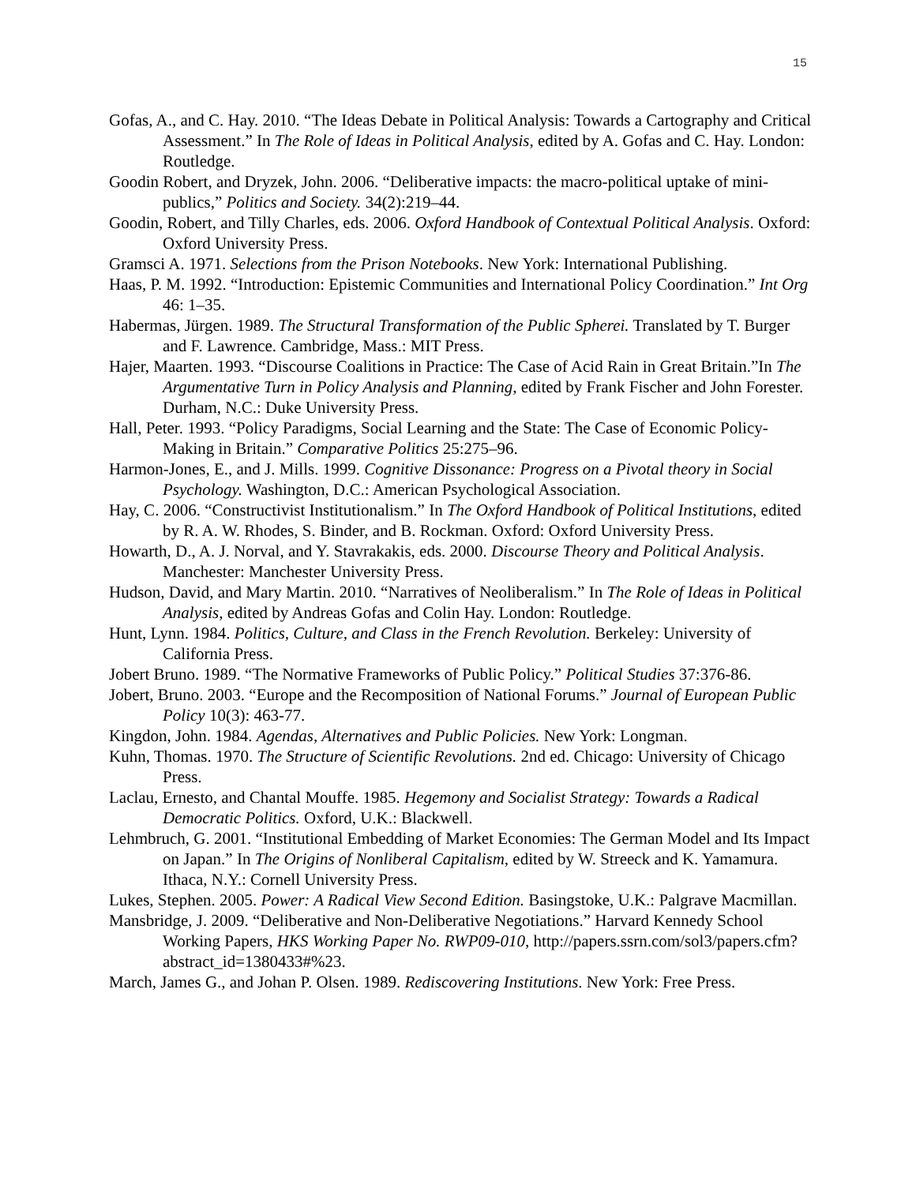15
Gofas, A., and C. Hay. 2010. “The Ideas Debate in Political Analysis: Towards a Cartography and Critical Assessment.” In The Role of Ideas in Political Analysis, edited by A. Gofas and C. Hay. London: Routledge.
Goodin Robert, and Dryzek, John. 2006. “Deliberative impacts: the macro-political uptake of mini-publics,” Politics and Society. 34(2):219–44.
Goodin, Robert, and Tilly Charles, eds. 2006. Oxford Handbook of Contextual Political Analysis. Oxford: Oxford University Press.
Gramsci A. 1971. Selections from the Prison Notebooks. New York: International Publishing.
Haas, P. M. 1992. “Introduction: Epistemic Communities and International Policy Coordination.” Int Org 46: 1–35.
Habermas, Jürgen. 1989. The Structural Transformation of the Public Spherei. Translated by T. Burger and F. Lawrence. Cambridge, Mass.: MIT Press.
Hajer, Maarten. 1993. “Discourse Coalitions in Practice: The Case of Acid Rain in Great Britain.”In The Argumentative Turn in Policy Analysis and Planning, edited by Frank Fischer and John Forester. Durham, N.C.: Duke University Press.
Hall, Peter. 1993. “Policy Paradigms, Social Learning and the State: The Case of Economic Policy-Making in Britain.” Comparative Politics 25:275–96.
Harmon-Jones, E., and J. Mills. 1999. Cognitive Dissonance: Progress on a Pivotal theory in Social Psychology. Washington, D.C.: American Psychological Association.
Hay, C. 2006. “Constructivist Institutionalism.” In The Oxford Handbook of Political Institutions, edited by R. A. W. Rhodes, S. Binder, and B. Rockman. Oxford: Oxford University Press.
Howarth, D., A. J. Norval, and Y. Stavrakakis, eds. 2000. Discourse Theory and Political Analysis. Manchester: Manchester University Press.
Hudson, David, and Mary Martin. 2010. “Narratives of Neoliberalism.” In The Role of Ideas in Political Analysis, edited by Andreas Gofas and Colin Hay. London: Routledge.
Hunt, Lynn. 1984. Politics, Culture, and Class in the French Revolution. Berkeley: University of California Press.
Jobert Bruno. 1989. “The Normative Frameworks of Public Policy.” Political Studies 37:376-86.
Jobert, Bruno. 2003. “Europe and the Recomposition of National Forums.” Journal of European Public Policy 10(3): 463-77.
Kingdon, John. 1984. Agendas, Alternatives and Public Policies. New York: Longman.
Kuhn, Thomas. 1970. The Structure of Scientific Revolutions. 2nd ed. Chicago: University of Chicago Press.
Laclau, Ernesto, and Chantal Mouffe. 1985. Hegemony and Socialist Strategy: Towards a Radical Democratic Politics. Oxford, U.K.: Blackwell.
Lehmbruch, G. 2001. “Institutional Embedding of Market Economies: The German Model and Its Impact on Japan.” In The Origins of Nonliberal Capitalism, edited by W. Streeck and K. Yamamura. Ithaca, N.Y.: Cornell University Press.
Lukes, Stephen. 2005. Power: A Radical View Second Edition. Basingstoke, U.K.: Palgrave Macmillan.
Mansbridge, J. 2009. “Deliberative and Non-Deliberative Negotiations.” Harvard Kennedy School Working Papers, HKS Working Paper No. RWP09-010, http://papers.ssrn.com/sol3/papers.cfm?abstract_id=1380433#%23.
March, James G., and Johan P. Olsen. 1989. Rediscovering Institutions. New York: Free Press.